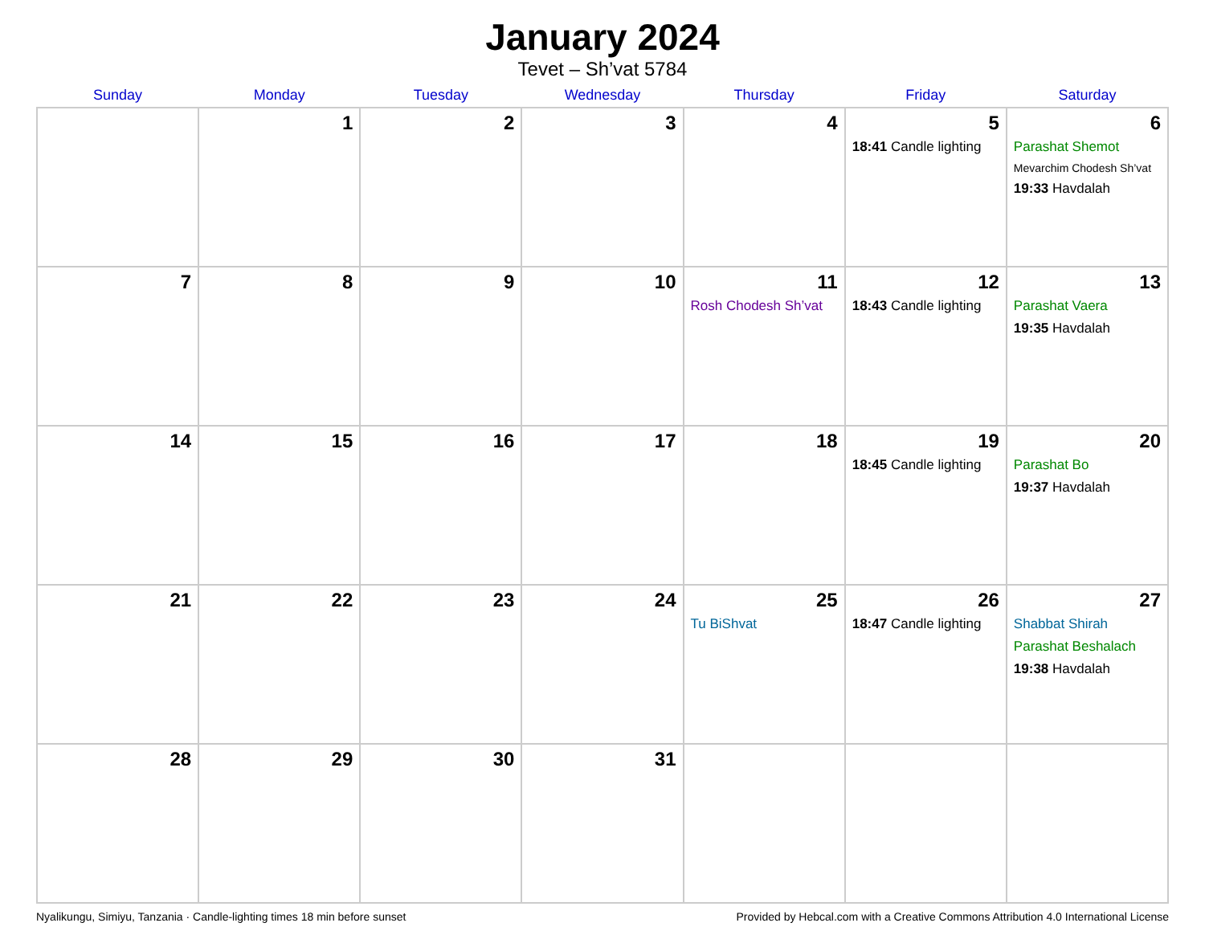January 2024
Tevet – Sh’vat 5784
| Sunday | Monday | Tuesday | Wednesday | Thursday | Friday | Saturday |
| --- | --- | --- | --- | --- | --- | --- |
| | 1 | 2 | 3 | 4 | 5 18:41 Candle lighting | 6 Parashat Shemot Mevarchim Chodesh Sh’vat 19:33 Havdalah |
| 7 | 8 | 9 | 10 | 11 Rosh Chodesh Sh’vat | 12 18:43 Candle lighting | 13 Parashat Vaera 19:35 Havdalah |
| 14 | 15 | 16 | 17 | 18 | 19 18:45 Candle lighting | 20 Parashat Bo 19:37 Havdalah |
| 21 | 22 | 23 | 24 | 25 Tu BiShvat | 26 18:47 Candle lighting | 27 Shabbat Shirah Parashat Beshalach 19:38 Havdalah |
| 28 | 29 | 30 | 31 | | | |
Nyalikungu, Simiyu, Tanzania · Candle-lighting times 18 min before sunset Provided by Hebcal.com with a Creative Commons Attribution 4.0 International License